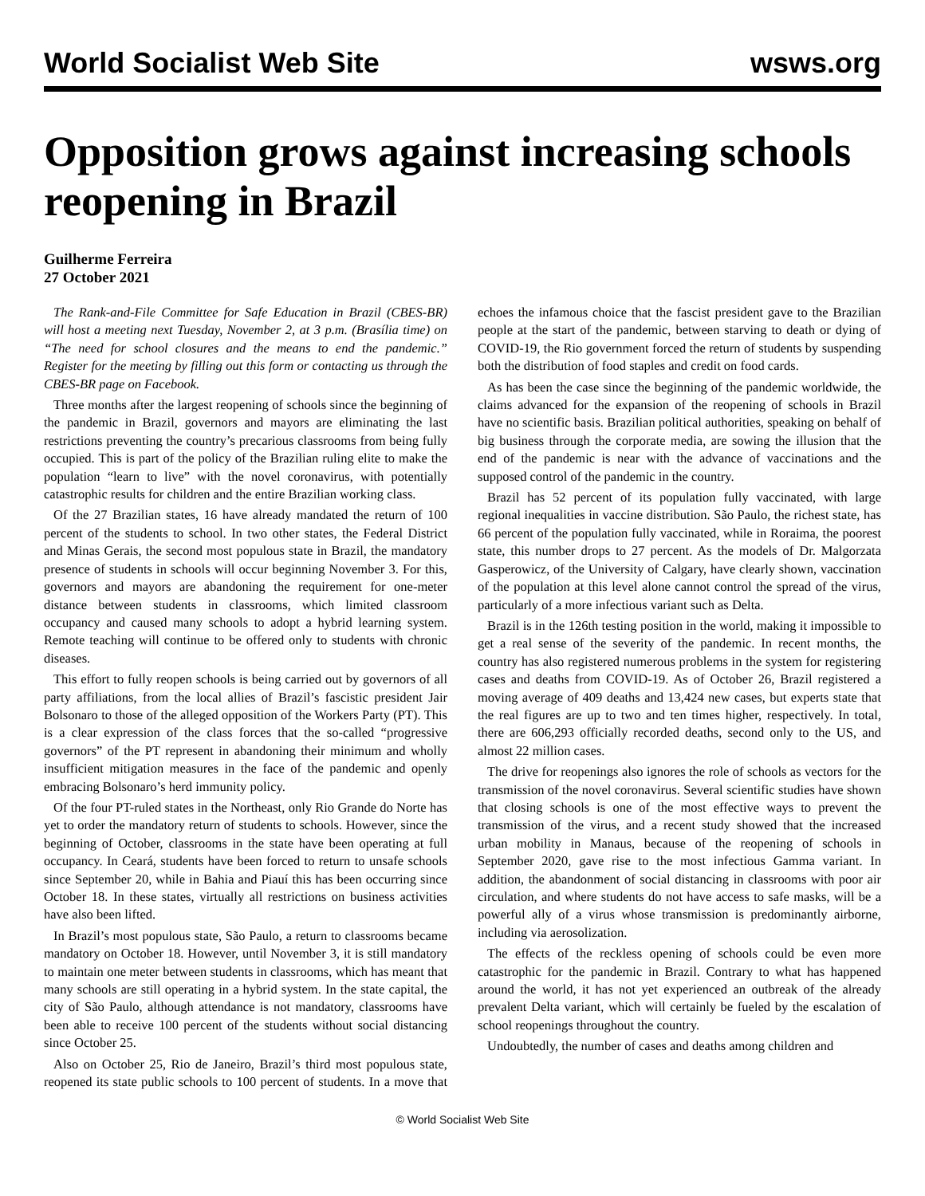World Socialist Web Site wsws.org
Opposition grows against increasing schools reopening in Brazil
Guilherme Ferreira
27 October 2021
The Rank-and-File Committee for Safe Education in Brazil (CBES-BR) will host a meeting next Tuesday, November 2, at 3 p.m. (Brasília time) on “The need for school closures and the means to end the pandemic.” Register for the meeting by filling out this form or contacting us through the CBES-BR page on Facebook.
Three months after the largest reopening of schools since the beginning of the pandemic in Brazil, governors and mayors are eliminating the last restrictions preventing the country’s precarious classrooms from being fully occupied. This is part of the policy of the Brazilian ruling elite to make the population “learn to live” with the novel coronavirus, with potentially catastrophic results for children and the entire Brazilian working class.
Of the 27 Brazilian states, 16 have already mandated the return of 100 percent of the students to school. In two other states, the Federal District and Minas Gerais, the second most populous state in Brazil, the mandatory presence of students in schools will occur beginning November 3. For this, governors and mayors are abandoning the requirement for one-meter distance between students in classrooms, which limited classroom occupancy and caused many schools to adopt a hybrid learning system. Remote teaching will continue to be offered only to students with chronic diseases.
This effort to fully reopen schools is being carried out by governors of all party affiliations, from the local allies of Brazil’s fascistic president Jair Bolsonaro to those of the alleged opposition of the Workers Party (PT). This is a clear expression of the class forces that the so-called “progressive governors” of the PT represent in abandoning their minimum and wholly insufficient mitigation measures in the face of the pandemic and openly embracing Bolsonaro’s herd immunity policy.
Of the four PT-ruled states in the Northeast, only Rio Grande do Norte has yet to order the mandatory return of students to schools. However, since the beginning of October, classrooms in the state have been operating at full occupancy. In Ceará, students have been forced to return to unsafe schools since September 20, while in Bahia and Piauí this has been occurring since October 18. In these states, virtually all restrictions on business activities have also been lifted.
In Brazil’s most populous state, São Paulo, a return to classrooms became mandatory on October 18. However, until November 3, it is still mandatory to maintain one meter between students in classrooms, which has meant that many schools are still operating in a hybrid system. In the state capital, the city of São Paulo, although attendance is not mandatory, classrooms have been able to receive 100 percent of the students without social distancing since October 25.
Also on October 25, Rio de Janeiro, Brazil’s third most populous state, reopened its state public schools to 100 percent of students. In a move that echoes the infamous choice that the fascist president gave to the Brazilian people at the start of the pandemic, between starving to death or dying of COVID-19, the Rio government forced the return of students by suspending both the distribution of food staples and credit on food cards.
As has been the case since the beginning of the pandemic worldwide, the claims advanced for the expansion of the reopening of schools in Brazil have no scientific basis. Brazilian political authorities, speaking on behalf of big business through the corporate media, are sowing the illusion that the end of the pandemic is near with the advance of vaccinations and the supposed control of the pandemic in the country.
Brazil has 52 percent of its population fully vaccinated, with large regional inequalities in vaccine distribution. São Paulo, the richest state, has 66 percent of the population fully vaccinated, while in Roraima, the poorest state, this number drops to 27 percent. As the models of Dr. Malgorzata Gasperowicz, of the University of Calgary, have clearly shown, vaccination of the population at this level alone cannot control the spread of the virus, particularly of a more infectious variant such as Delta.
Brazil is in the 126th testing position in the world, making it impossible to get a real sense of the severity of the pandemic. In recent months, the country has also registered numerous problems in the system for registering cases and deaths from COVID-19. As of October 26, Brazil registered a moving average of 409 deaths and 13,424 new cases, but experts state that the real figures are up to two and ten times higher, respectively. In total, there are 606,293 officially recorded deaths, second only to the US, and almost 22 million cases.
The drive for reopenings also ignores the role of schools as vectors for the transmission of the novel coronavirus. Several scientific studies have shown that closing schools is one of the most effective ways to prevent the transmission of the virus, and a recent study showed that the increased urban mobility in Manaus, because of the reopening of schools in September 2020, gave rise to the most infectious Gamma variant. In addition, the abandonment of social distancing in classrooms with poor air circulation, and where students do not have access to safe masks, will be a powerful ally of a virus whose transmission is predominantly airborne, including via aerosolization.
The effects of the reckless opening of schools could be even more catastrophic for the pandemic in Brazil. Contrary to what has happened around the world, it has not yet experienced an outbreak of the already prevalent Delta variant, which will certainly be fueled by the escalation of school reopenings throughout the country.
Undoubtedly, the number of cases and deaths among children and
© World Socialist Web Site